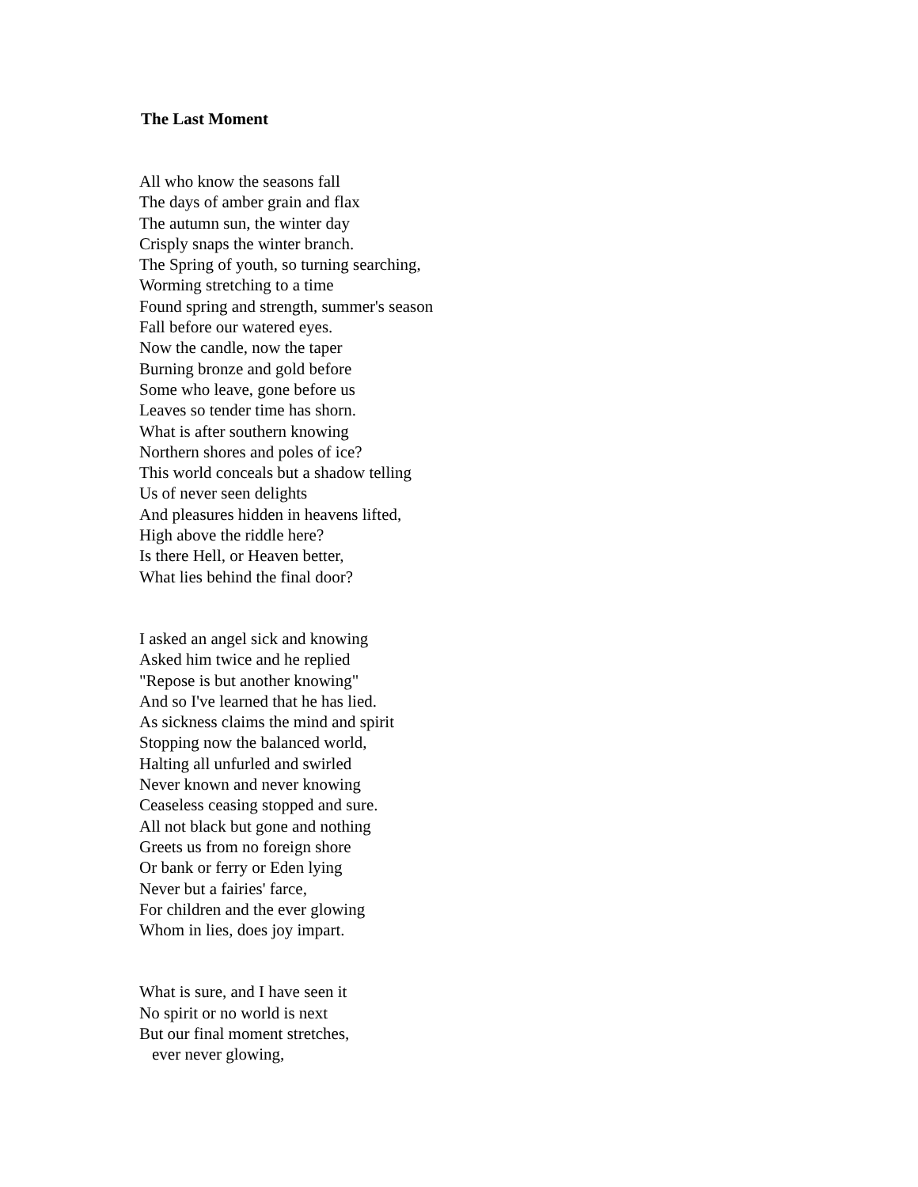The Last Moment
All who know the seasons fall
The days of amber grain and flax
The autumn sun, the winter day
Crisply snaps the winter branch.
The Spring of youth, so turning searching,
Worming stretching to a time
Found spring and strength, summer's season
Fall before our watered eyes.
Now the candle, now the taper
Burning bronze and gold before
Some who leave, gone before us
Leaves so tender time has shorn.
What is after southern knowing
Northern shores and poles of ice?
This world conceals but a shadow telling
Us of never seen delights
And pleasures hidden in heavens lifted,
High above the riddle here?
Is there Hell, or Heaven better,
What lies behind the final door?
I asked an angel sick and knowing
Asked him twice and he replied
"Repose is but another knowing"
And so I've learned that he has lied.
As sickness claims the mind and spirit
Stopping now the balanced world,
Halting all unfurled and swirled
Never known and never knowing
Ceaseless ceasing stopped and sure.
All not black but gone and nothing
Greets us from no foreign shore
Or bank or ferry or Eden lying
Never but a fairies' farce,
For children and the ever glowing
Whom in lies, does joy impart.
What is sure, and I have seen it
No spirit or no world is next
But our final moment stretches,
ever never glowing,